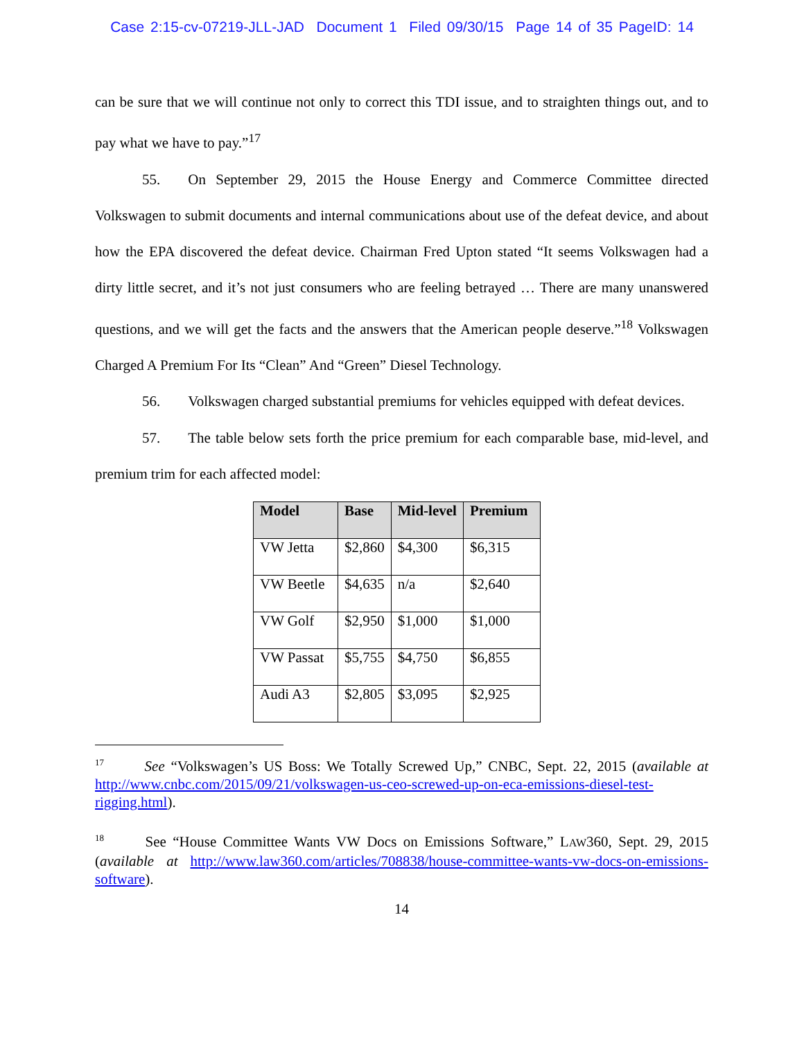Case 2:15-cv-07219-JLL-JAD Document 1 Filed 09/30/15 Page 14 of 35 PageID: 14
can be sure that we will continue not only to correct this TDI issue, and to straighten things out, and to pay what we have to pay.”<sup>17</sup>
55. On September 29, 2015 the House Energy and Commerce Committee directed Volkswagen to submit documents and internal communications about use of the defeat device, and about how the EPA discovered the defeat device. Chairman Fred Upton stated “It seems Volkswagen had a dirty little secret, and it’s not just consumers who are feeling betrayed … There are many unanswered questions, and we will get the facts and the answers that the American people deserve.”<sup>18</sup> Volkswagen Charged A Premium For Its “Clean” And “Green” Diesel Technology.
56. Volkswagen charged substantial premiums for vehicles equipped with defeat devices.
57. The table below sets forth the price premium for each comparable base, mid-level, and premium trim for each affected model:
| Model | Base | Mid-level | Premium |
| --- | --- | --- | --- |
| VW Jetta | $2,860 | $4,300 | $6,315 |
| VW Beetle | $4,635 | n/a | $2,640 |
| VW Golf | $2,950 | $1,000 | $1,000 |
| VW Passat | $5,755 | $4,750 | $6,855 |
| Audi A3 | $2,805 | $3,095 | $2,925 |
<sup>17</sup> See “Volkswagen’s US Boss: We Totally Screwed Up,” CNBC, Sept. 22, 2015 (available at http://www.cnbc.com/2015/09/21/volkswagen-us-ceo-screwed-up-on-eca-emissions-diesel-test-rigging.html).
<sup>18</sup> See “House Committee Wants VW Docs on Emissions Software,” LAW360, Sept. 29, 2015 (available at http://www.law360.com/articles/708838/house-committee-wants-vw-docs-on-emissions-software).
14